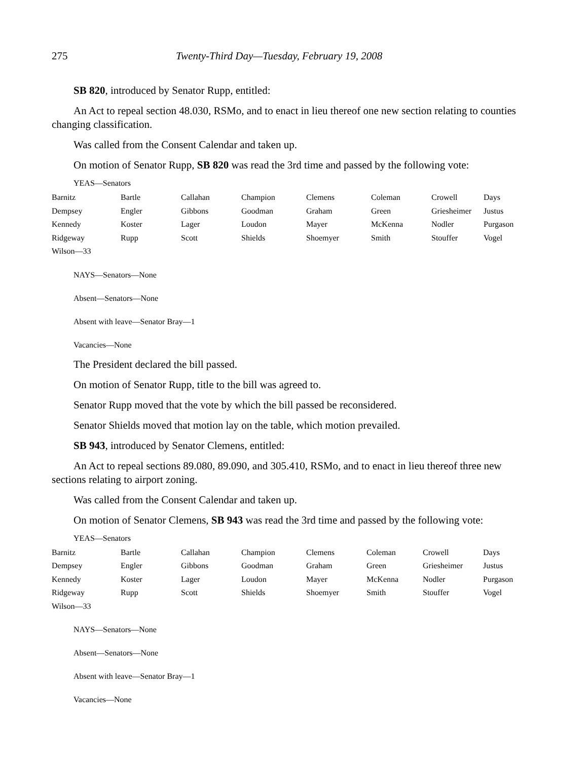275 Twenty-Third Day—Tuesday, February 19, 2008
SB 820, introduced by Senator Rupp, entitled:
An Act to repeal section 48.030, RSMo, and to enact in lieu thereof one new section relating to counties changing classification.
Was called from the Consent Calendar and taken up.
On motion of Senator Rupp, SB 820 was read the 3rd time and passed by the following vote:
YEAS—Senators
| Barnitz | Bartle | Callahan | Champion | Clemens | Coleman | Crowell | Days |
| Dempsey | Engler | Gibbons | Goodman | Graham | Green | Griesheimer | Justus |
| Kennedy | Koster | Lager | Loudon | Mayer | McKenna | Nodler | Purgason |
| Ridgeway | Rupp | Scott | Shields | Shoemyer | Smith | Stouffer | Vogel |
| Wilson—33 | | | | | | | |
NAYS—Senators—None
Absent—Senators—None
Absent with leave—Senator Bray—1
Vacancies—None
The President declared the bill passed.
On motion of Senator Rupp, title to the bill was agreed to.
Senator Rupp moved that the vote by which the bill passed be reconsidered.
Senator Shields moved that motion lay on the table, which motion prevailed.
SB 943, introduced by Senator Clemens, entitled:
An Act to repeal sections 89.080, 89.090, and 305.410, RSMo, and to enact in lieu thereof three new sections relating to airport zoning.
Was called from the Consent Calendar and taken up.
On motion of Senator Clemens, SB 943 was read the 3rd time and passed by the following vote:
YEAS—Senators
| Barnitz | Bartle | Callahan | Champion | Clemens | Coleman | Crowell | Days |
| Dempsey | Engler | Gibbons | Goodman | Graham | Green | Griesheimer | Justus |
| Kennedy | Koster | Lager | Loudon | Mayer | McKenna | Nodler | Purgason |
| Ridgeway | Rupp | Scott | Shields | Shoemyer | Smith | Stouffer | Vogel |
| Wilson—33 | | | | | | | |
NAYS—Senators—None
Absent—Senators—None
Absent with leave—Senator Bray—1
Vacancies—None